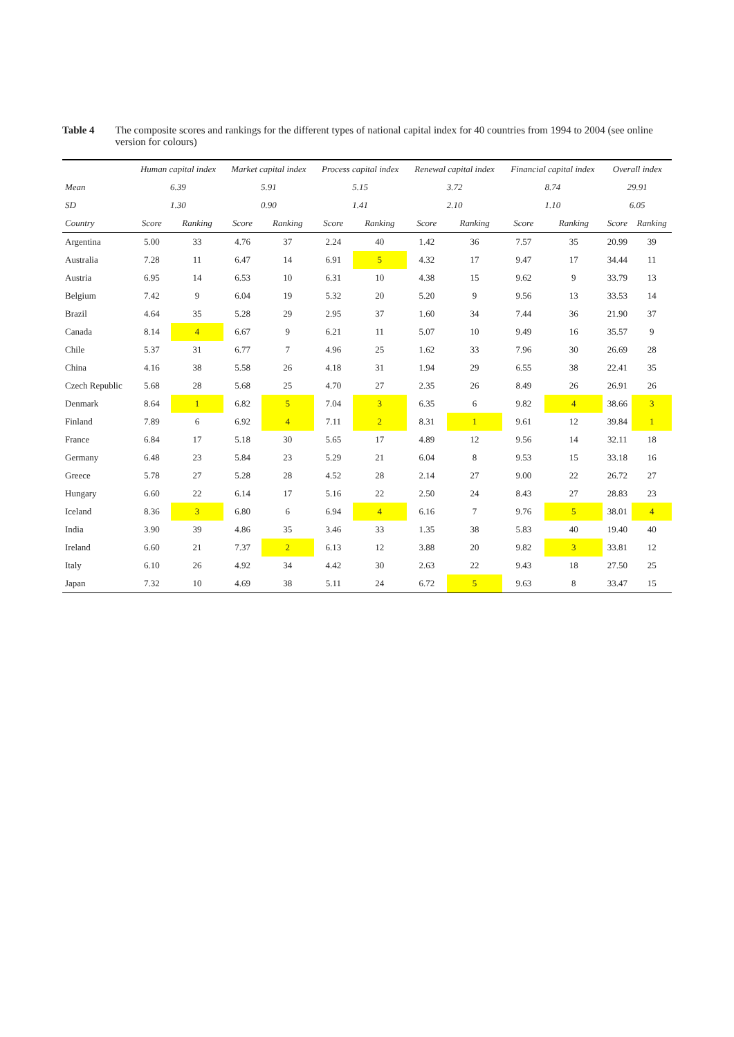Table 4 The composite scores and rankings for the different types of national capital index for 40 countries from 1994 to 2004 (see online version for colours)
| | Human capital index | | Market capital index | | Process capital index | | Renewal capital index | | Financial capital index | | Overall index | |
| --- | --- | --- | --- | --- | --- | --- | --- | --- | --- | --- | --- | --- |
| Mean | 6.39 | | 5.91 | | 5.15 | | 3.72 | | 8.74 | | 29.91 | |
| SD | 1.30 | | 0.90 | | 1.41 | | 2.10 | | 1.10 | | 6.05 | |
| Country | Score | Ranking | Score | Ranking | Score | Ranking | Score | Ranking | Score | Ranking | Score | Ranking |
| Argentina | 5.00 | 33 | 4.76 | 37 | 2.24 | 40 | 1.42 | 36 | 7.57 | 35 | 20.99 | 39 |
| Australia | 7.28 | 11 | 6.47 | 14 | 6.91 | 5 | 4.32 | 17 | 9.47 | 17 | 34.44 | 11 |
| Austria | 6.95 | 14 | 6.53 | 10 | 6.31 | 10 | 4.38 | 15 | 9.62 | 9 | 33.79 | 13 |
| Belgium | 7.42 | 9 | 6.04 | 19 | 5.32 | 20 | 5.20 | 9 | 9.56 | 13 | 33.53 | 14 |
| Brazil | 4.64 | 35 | 5.28 | 29 | 2.95 | 37 | 1.60 | 34 | 7.44 | 36 | 21.90 | 37 |
| Canada | 8.14 | 4 | 6.67 | 9 | 6.21 | 11 | 5.07 | 10 | 9.49 | 16 | 35.57 | 9 |
| Chile | 5.37 | 31 | 6.77 | 7 | 4.96 | 25 | 1.62 | 33 | 7.96 | 30 | 26.69 | 28 |
| China | 4.16 | 38 | 5.58 | 26 | 4.18 | 31 | 1.94 | 29 | 6.55 | 38 | 22.41 | 35 |
| Czech Republic | 5.68 | 28 | 5.68 | 25 | 4.70 | 27 | 2.35 | 26 | 8.49 | 26 | 26.91 | 26 |
| Denmark | 8.64 | 1 | 6.82 | 5 | 7.04 | 3 | 6.35 | 6 | 9.82 | 4 | 38.66 | 3 |
| Finland | 7.89 | 6 | 6.92 | 4 | 7.11 | 2 | 8.31 | 1 | 9.61 | 12 | 39.84 | 1 |
| France | 6.84 | 17 | 5.18 | 30 | 5.65 | 17 | 4.89 | 12 | 9.56 | 14 | 32.11 | 18 |
| Germany | 6.48 | 23 | 5.84 | 23 | 5.29 | 21 | 6.04 | 8 | 9.53 | 15 | 33.18 | 16 |
| Greece | 5.78 | 27 | 5.28 | 28 | 4.52 | 28 | 2.14 | 27 | 9.00 | 22 | 26.72 | 27 |
| Hungary | 6.60 | 22 | 6.14 | 17 | 5.16 | 22 | 2.50 | 24 | 8.43 | 27 | 28.83 | 23 |
| Iceland | 8.36 | 3 | 6.80 | 6 | 6.94 | 4 | 6.16 | 7 | 9.76 | 5 | 38.01 | 4 |
| India | 3.90 | 39 | 4.86 | 35 | 3.46 | 33 | 1.35 | 38 | 5.83 | 40 | 19.40 | 40 |
| Ireland | 6.60 | 21 | 7.37 | 2 | 6.13 | 12 | 3.88 | 20 | 9.82 | 3 | 33.81 | 12 |
| Italy | 6.10 | 26 | 4.92 | 34 | 4.42 | 30 | 2.63 | 22 | 9.43 | 18 | 27.50 | 25 |
| Japan | 7.32 | 10 | 4.69 | 38 | 5.11 | 24 | 6.72 | 5 | 9.63 | 8 | 33.47 | 15 |